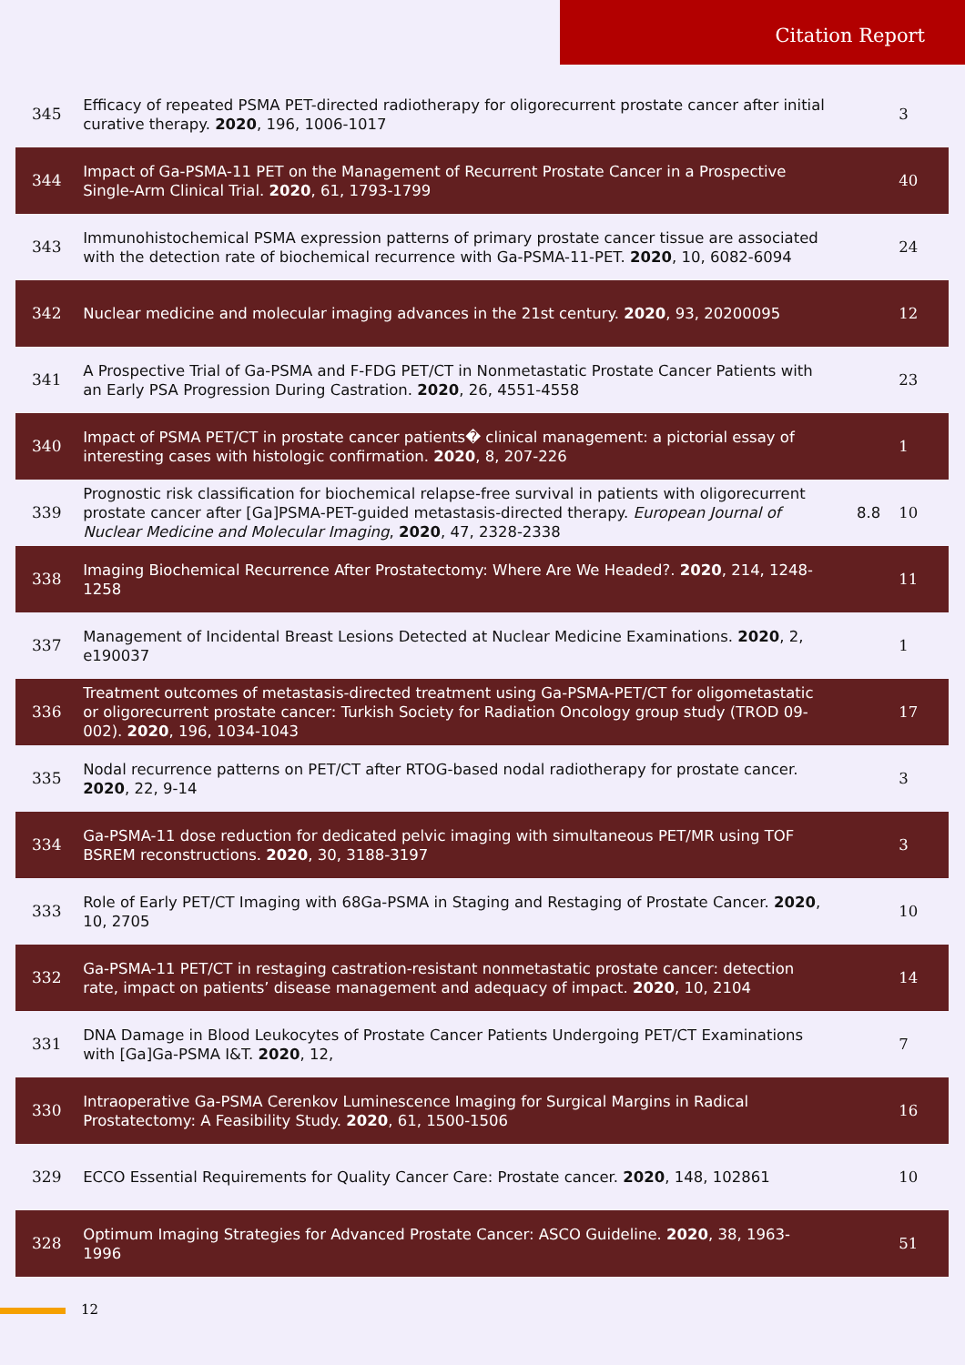Citation Report
| 345 | Efficacy of repeated PSMA PET-directed radiotherapy for oligorecurrent prostate cancer after initial curative therapy. 2020 , 196, 1006-1017 | | 3 |
| 344 | Impact of Ga-PSMA-11 PET on the Management of Recurrent Prostate Cancer in a Prospective Single-Arm Clinical Trial. 2020 , 61, 1793-1799 | | 40 |
| 343 | Immunohistochemical PSMA expression patterns of primary prostate cancer tissue are associated with the detection rate of biochemical recurrence with Ga-PSMA-11-PET. 2020 , 10, 6082-6094 | | 24 |
| 342 | Nuclear medicine and molecular imaging advances in the 21st century. 2020 , 93, 20200095 | | 12 |
| 341 | A Prospective Trial of Ga-PSMA and F-FDG PET/CT in Nonmetastatic Prostate Cancer Patients with an Early PSA Progression During Castration. 2020 , 26, 4551-4558 | | 23 |
| 340 | Impact of PSMA PET/CT in prostate cancer patients� clinical management: a pictorial essay of interesting cases with histologic confirmation. 2020 , 8, 207-226 | | 1 |
| 339 | Prognostic risk classification for biochemical relapse-free survival in patients with oligorecurrent prostate cancer after [Ga]PSMA-PET-guided metastasis-directed therapy. European Journal of Nuclear Medicine and Molecular Imaging , 2020 , 47, 2328-2338 | 8.8 | 10 |
| 338 | Imaging Biochemical Recurrence After Prostatectomy: Where Are We Headed?. 2020 , 214, 1248-1258 | | 11 |
| 337 | Management of Incidental Breast Lesions Detected at Nuclear Medicine Examinations. 2020 , 2, e190037 | | 1 |
| 336 | Treatment outcomes of metastasis-directed treatment using Ga-PSMA-PET/CT for oligometastatic or oligorecurrent prostate cancer: Turkish Society for Radiation Oncology group study (TROD 09-002). 2020 , 196, 1034-1043 | | 17 |
| 335 | Nodal recurrence patterns on PET/CT after RTOG-based nodal radiotherapy for prostate cancer. 2020 , 22, 9-14 | | 3 |
| 334 | Ga-PSMA-11 dose reduction for dedicated pelvic imaging with simultaneous PET/MR using TOF BSREM reconstructions. 2020 , 30, 3188-3197 | | 3 |
| 333 | Role of Early PET/CT Imaging with 68Ga-PSMA in Staging and Restaging of Prostate Cancer. 2020 , 10, 2705 | | 10 |
| 332 | Ga-PSMA-11 PET/CT in restaging castration-resistant nonmetastatic prostate cancer: detection rate, impact on patients’ disease management and adequacy of impact. 2020 , 10, 2104 | | 14 |
| 331 | DNA Damage in Blood Leukocytes of Prostate Cancer Patients Undergoing PET/CT Examinations with [Ga]Ga-PSMA I&T. 2020 , 12, | | 7 |
| 330 | Intraoperative Ga-PSMA Cerenkov Luminescence Imaging for Surgical Margins in Radical Prostatectomy: A Feasibility Study. 2020 , 61, 1500-1506 | | 16 |
| 329 | ECCO Essential Requirements for Quality Cancer Care: Prostate cancer. 2020 , 148, 102861 | | 10 |
| 328 | Optimum Imaging Strategies for Advanced Prostate Cancer: ASCO Guideline. 2020 , 38, 1963-1996 | | 51 |
12